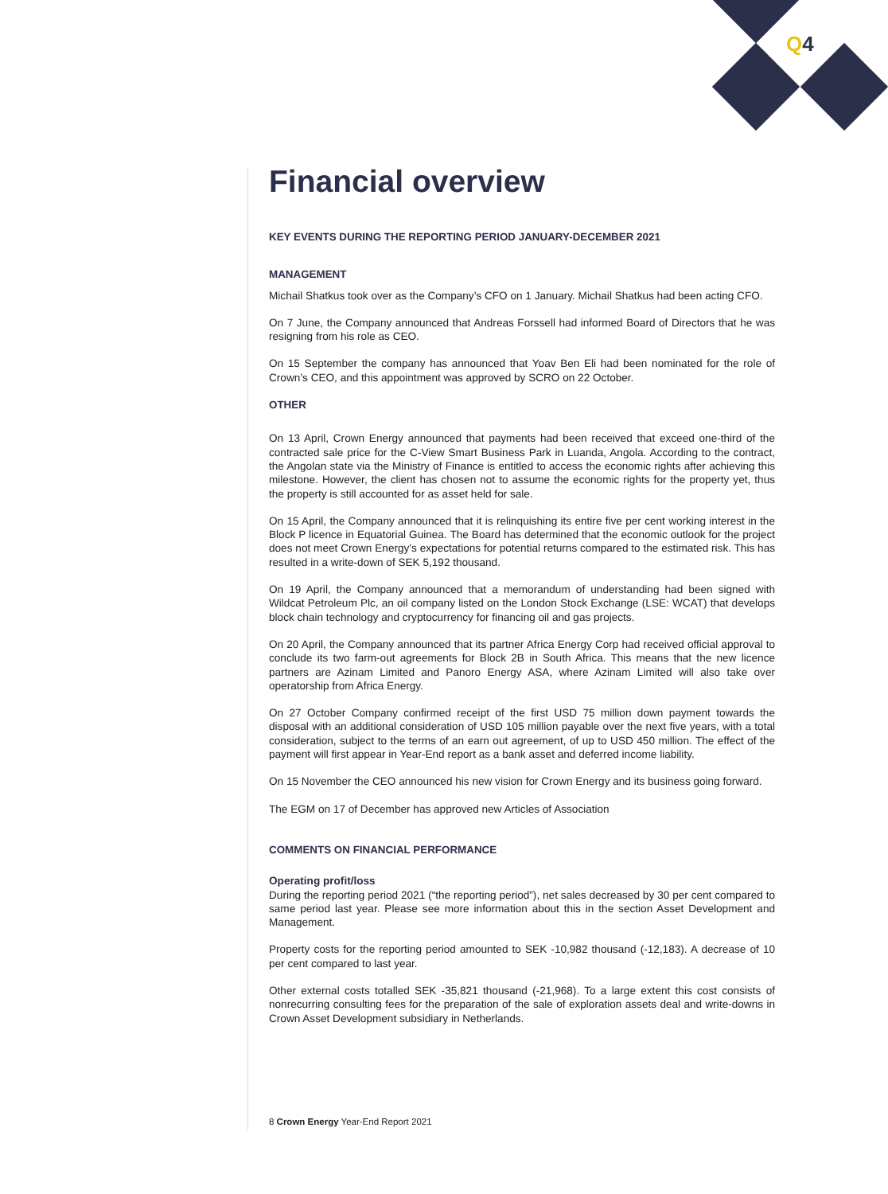Q4
Financial overview
KEY EVENTS DURING THE REPORTING PERIOD JANUARY-DECEMBER 2021
MANAGEMENT
Michail Shatkus took over as the Company’s CFO on 1 January. Michail Shatkus had been acting CFO.
On 7 June, the Company announced that Andreas Forssell had informed Board of Directors that he was resigning from his role as CEO.
On 15 September the company has announced that Yoav Ben Eli had been nominated for the role of Crown’s CEO, and this appointment was approved by SCRO on 22 October.
OTHER
On 13 April, Crown Energy announced that payments had been received that exceed one-third of the contracted sale price for the C-View Smart Business Park in Luanda, Angola. According to the contract, the Angolan state via the Ministry of Finance is entitled to access the economic rights after achieving this milestone. However, the client has chosen not to assume the economic rights for the property yet, thus the property is still accounted for as asset held for sale.
On 15 April, the Company announced that it is relinquishing its entire five per cent working interest in the Block P licence in Equatorial Guinea. The Board has determined that the economic outlook for the project does not meet Crown Energy’s expectations for potential returns compared to the estimated risk. This has resulted in a write-down of SEK 5,192 thousand.
On 19 April, the Company announced that a memorandum of understanding had been signed with Wildcat Petroleum Plc, an oil company listed on the London Stock Exchange (LSE: WCAT) that develops block chain technology and cryptocurrency for financing oil and gas projects.
On 20 April, the Company announced that its partner Africa Energy Corp had received official approval to conclude its two farm-out agreements for Block 2B in South Africa. This means that the new licence partners are Azinam Limited and Panoro Energy ASA, where Azinam Limited will also take over operatorship from Africa Energy.
On 27 October Company confirmed receipt of the first USD 75 million down payment towards the disposal with an additional consideration of USD 105 million payable over the next five years, with a total consideration, subject to the terms of an earn out agreement, of up to USD 450 million. The effect of the payment will first appear in Year-End report as a bank asset and deferred income liability.
On 15 November the CEO announced his new vision for Crown Energy and its business going forward.
The EGM on 17 of December has approved new Articles of Association
COMMENTS ON FINANCIAL PERFORMANCE
Operating profit/loss
During the reporting period 2021 (“the reporting period”), net sales decreased by 30 per cent compared to same period last year. Please see more information about this in the section Asset Development and Management.
Property costs for the reporting period amounted to SEK -10,982 thousand (-12,183). A decrease of 10 per cent compared to last year.
Other external costs totalled SEK -35,821 thousand (-21,968). To a large extent this cost consists of nonrecurring consulting fees for the preparation of the sale of exploration assets deal and write-downs in Crown Asset Development subsidiary in Netherlands.
8 Crown Energy Year-End Report 2021